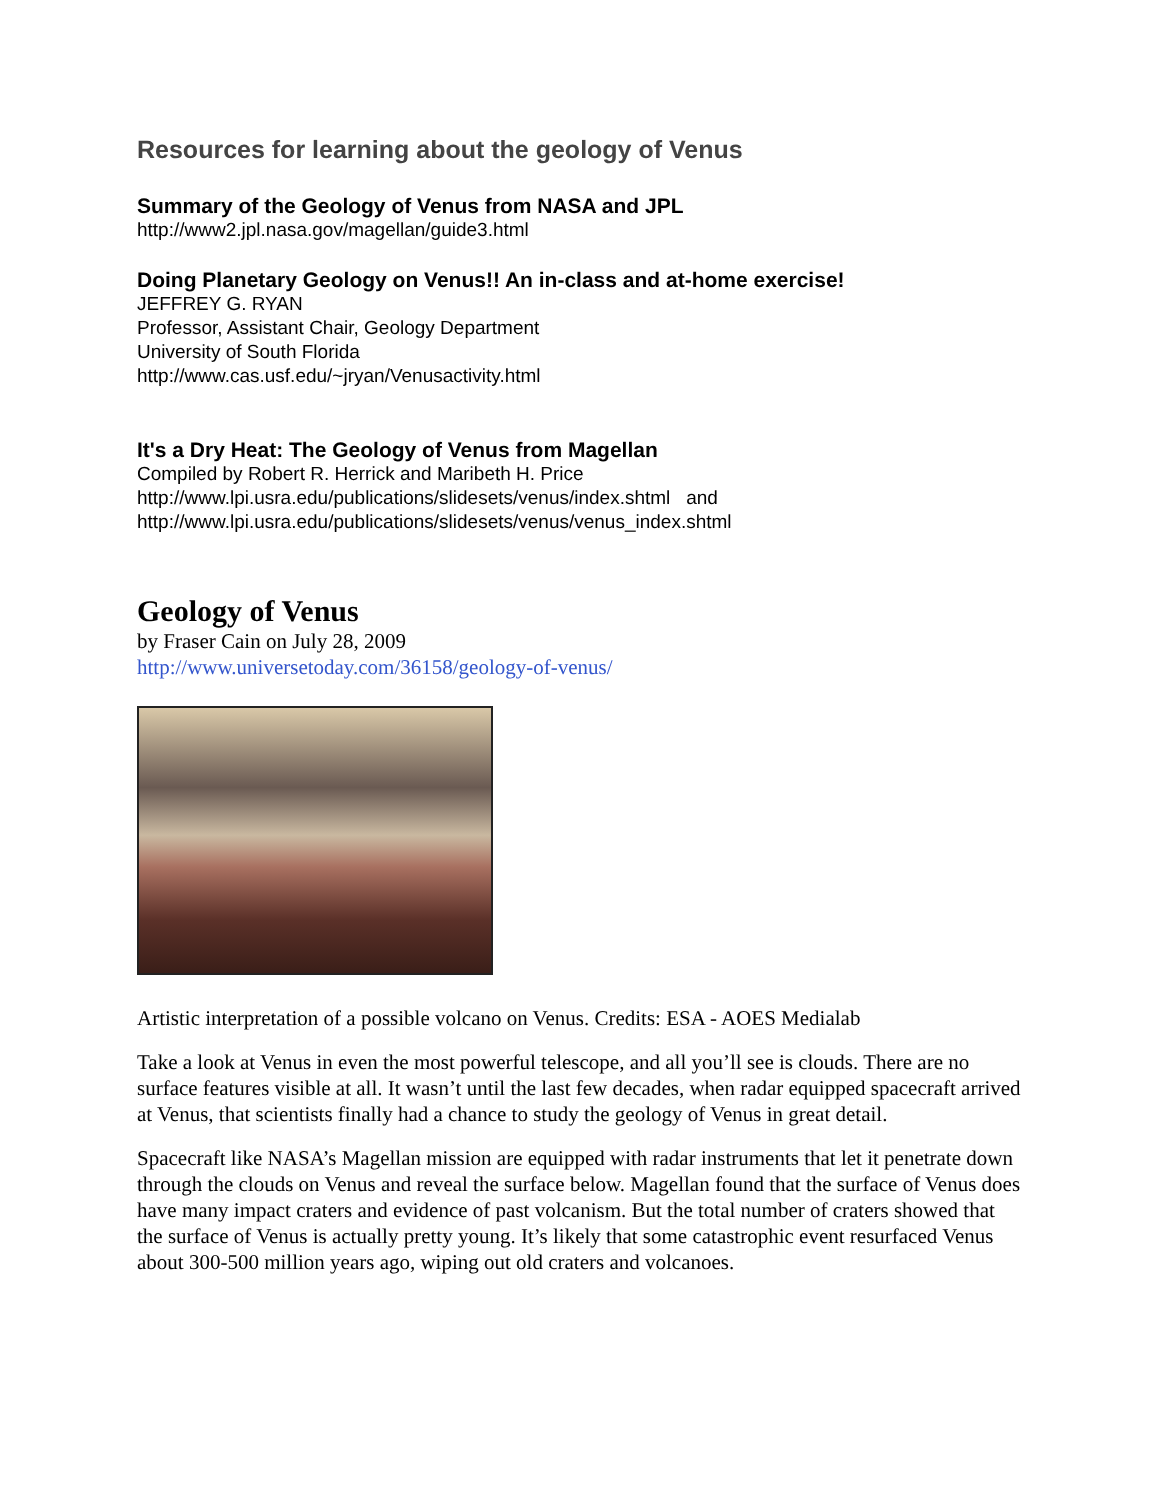Resources for learning about the geology of Venus
Summary of the Geology of Venus from NASA and JPL
http://www2.jpl.nasa.gov/magellan/guide3.html
Doing Planetary Geology on Venus!! An in-class and at-home exercise!
JEFFREY G. RYAN
Professor, Assistant Chair, Geology Department
University of South Florida
http://www.cas.usf.edu/~jryan/Venusactivity.html
It's a Dry Heat: The Geology of Venus from Magellan
Compiled by Robert R. Herrick and Maribeth H. Price
http://www.lpi.usra.edu/publications/slidesets/venus/index.shtml and
http://www.lpi.usra.edu/publications/slidesets/venus/venus_index.shtml
Geology of Venus
by Fraser Cain on July 28, 2009
http://www.universetoday.com/36158/geology-of-venus/
Artistic interpretation of a possible volcano on Venus. Credits: ESA - AOES Medialab
Take a look at Venus in even the most powerful telescope, and all you’ll see is clouds. There are no surface features visible at all. It wasn’t until the last few decades, when radar equipped spacecraft arrived at Venus, that scientists finally had a chance to study the geology of Venus in great detail.
Spacecraft like NASA’s Magellan mission are equipped with radar instruments that let it penetrate down through the clouds on Venus and reveal the surface below. Magellan found that the surface of Venus does have many impact craters and evidence of past volcanism. But the total number of craters showed that the surface of Venus is actually pretty young. It’s likely that some catastrophic event resurfaced Venus about 300-500 million years ago, wiping out old craters and volcanoes.